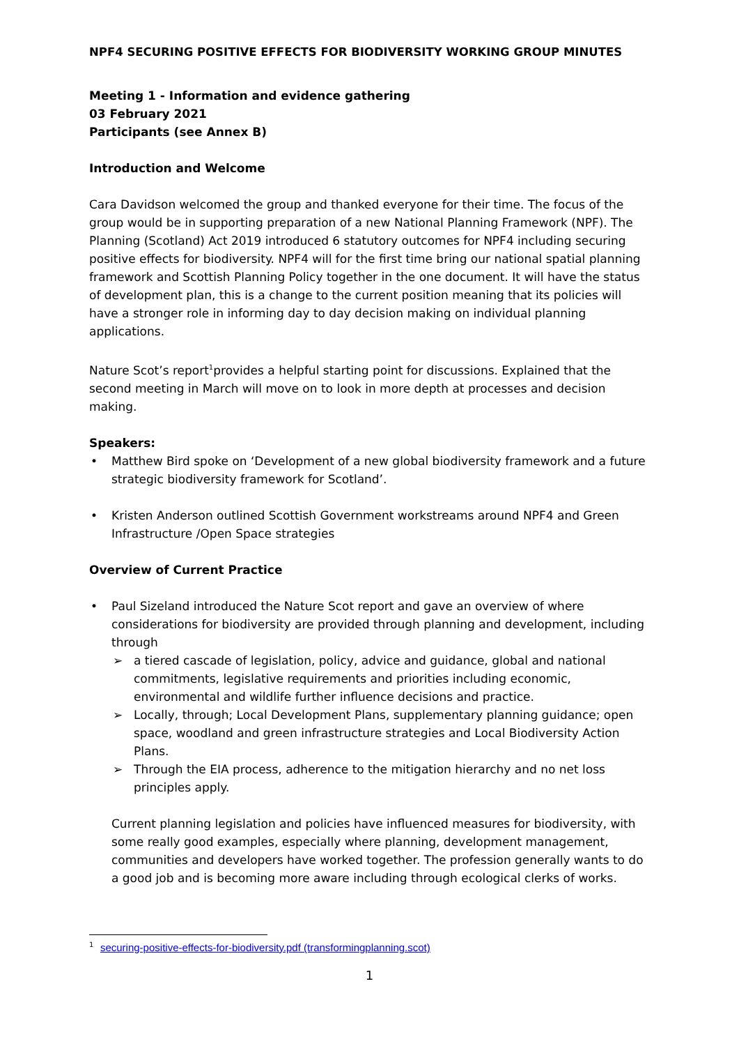NPF4 SECURING POSITIVE EFFECTS FOR BIODIVERSITY WORKING GROUP MINUTES
Meeting 1 - Information and evidence gathering
03 February 2021
Participants (see Annex B)
Introduction and Welcome
Cara Davidson welcomed the group and thanked everyone for their time. The focus of the group would be in supporting preparation of a new National Planning Framework (NPF). The Planning (Scotland) Act 2019 introduced 6 statutory outcomes for NPF4 including securing positive effects for biodiversity. NPF4 will for the first time bring our national spatial planning framework and Scottish Planning Policy together in the one document. It will have the status of development plan, this is a change to the current position meaning that its policies will have a stronger role in informing day to day decision making on individual planning applications.
Nature Scot’s report<sup>1</sup>provides a helpful starting point for discussions. Explained that the second meeting in March will move on to look in more depth at processes and decision making.
Speakers:
• Matthew Bird spoke on ‘Development of a new global biodiversity framework and a future strategic biodiversity framework for Scotland’.
• Kristen Anderson outlined Scottish Government workstreams around NPF4 and Green Infrastructure /Open Space strategies
Overview of Current Practice
• Paul Sizeland introduced the Nature Scot report and gave an overview of where considerations for biodiversity are provided through planning and development, including through
➢ a tiered cascade of legislation, policy, advice and guidance, global and national commitments, legislative requirements and priorities including economic, environmental and wildlife further influence decisions and practice.
➢ Locally, through; Local Development Plans, supplementary planning guidance; open space, woodland and green infrastructure strategies and Local Biodiversity Action Plans.
➢ Through the EIA process, adherence to the mitigation hierarchy and no net loss principles apply.
Current planning legislation and policies have influenced measures for biodiversity, with some really good examples, especially where planning, development management, communities and developers have worked together. The profession generally wants to do a good job and is becoming more aware including through ecological clerks of works.
<sup>1</sup> securing-positive-effects-for-biodiversity.pdf (transformingplanning.scot)
1